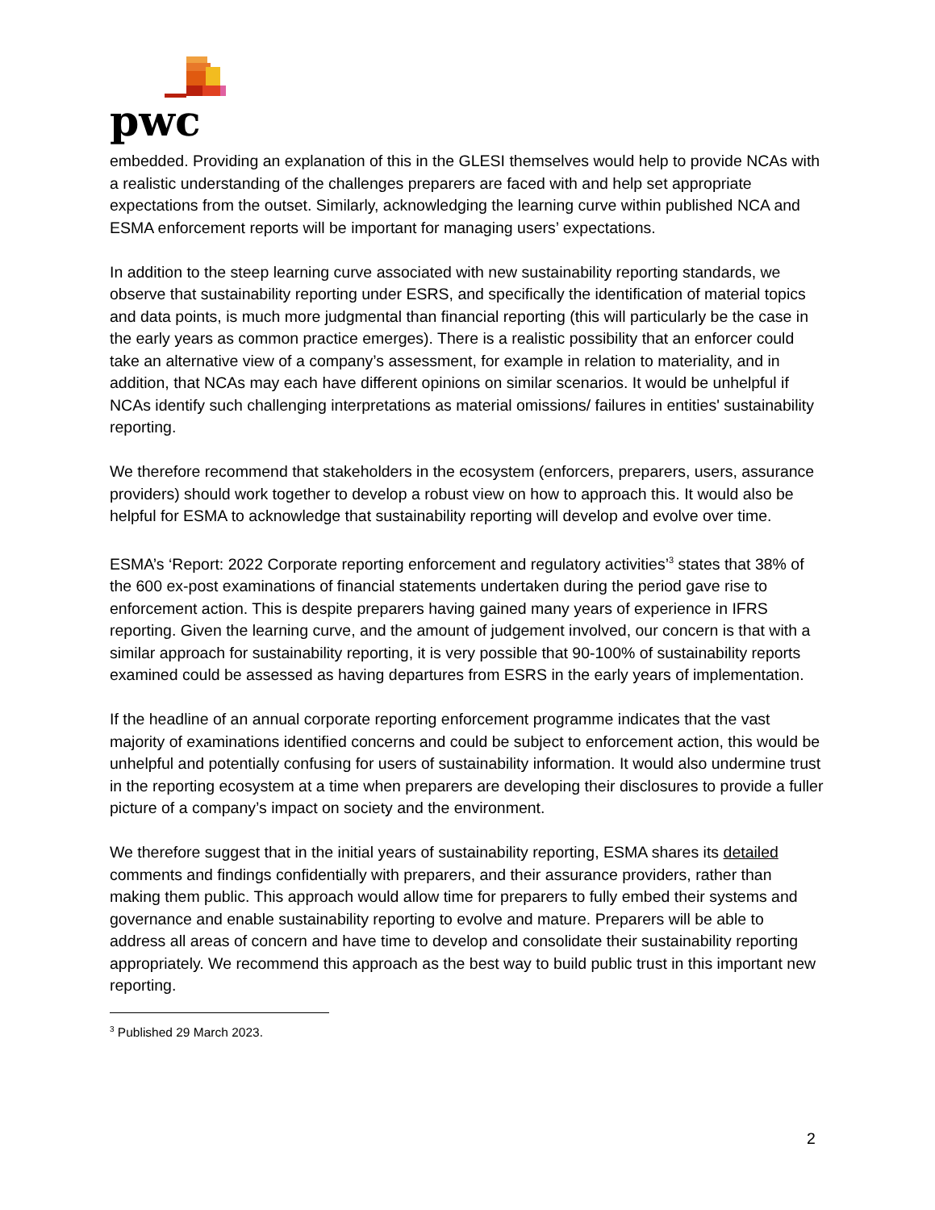pwc
embedded. Providing an explanation of this in the GLESI themselves would help to provide NCAs with a realistic understanding of the challenges preparers are faced with and help set appropriate expectations from the outset. Similarly, acknowledging the learning curve within published NCA and ESMA enforcement reports will be important for managing users’ expectations.
In addition to the steep learning curve associated with new sustainability reporting standards, we observe that sustainability reporting under ESRS, and specifically the identification of material topics and data points, is much more judgmental than financial reporting (this will particularly be the case in the early years as common practice emerges). There is a realistic possibility that an enforcer could take an alternative view of a company’s assessment, for example in relation to materiality, and in addition, that NCAs may each have different opinions on similar scenarios. It would be unhelpful if NCAs identify such challenging interpretations as material omissions/ failures in entities' sustainability reporting.
We therefore recommend that stakeholders in the ecosystem (enforcers, preparers, users, assurance providers) should work together to develop a robust view on how to approach this. It would also be helpful for ESMA to acknowledge that sustainability reporting will develop and evolve over time.
ESMA’s ‘Report: 2022 Corporate reporting enforcement and regulatory activities’<sup>3</sup> states that 38% of the 600 ex-post examinations of financial statements undertaken during the period gave rise to enforcement action. This is despite preparers having gained many years of experience in IFRS reporting. Given the learning curve, and the amount of judgement involved, our concern is that with a similar approach for sustainability reporting, it is very possible that 90-100% of sustainability reports examined could be assessed as having departures from ESRS in the early years of implementation.
If the headline of an annual corporate reporting enforcement programme indicates that the vast majority of examinations identified concerns and could be subject to enforcement action, this would be unhelpful and potentially confusing for users of sustainability information. It would also undermine trust in the reporting ecosystem at a time when preparers are developing their disclosures to provide a fuller picture of a company’s impact on society and the environment.
We therefore suggest that in the initial years of sustainability reporting, ESMA shares its detailed comments and findings confidentially with preparers, and their assurance providers, rather than making them public. This approach would allow time for preparers to fully embed their systems and governance and enable sustainability reporting to evolve and mature. Preparers will be able to address all areas of concern and have time to develop and consolidate their sustainability reporting appropriately. We recommend this approach as the best way to build public trust in this important new reporting.
<sup>3</sup> Published 29 March 2023.
2